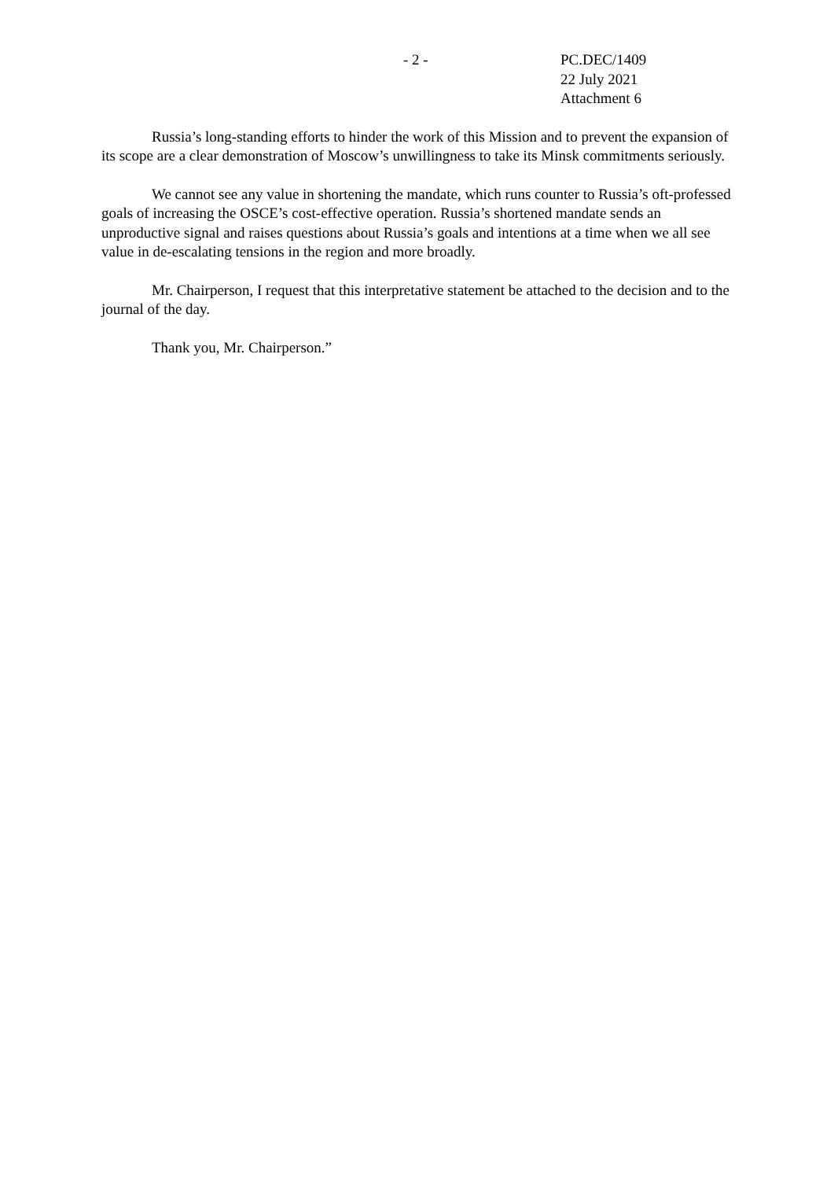- 2 - PC.DEC/1409
22 July 2021
Attachment 6
Russia’s long-standing efforts to hinder the work of this Mission and to prevent the expansion of its scope are a clear demonstration of Moscow’s unwillingness to take its Minsk commitments seriously.
We cannot see any value in shortening the mandate, which runs counter to Russia’s oft-professed goals of increasing the OSCE’s cost-effective operation. Russia’s shortened mandate sends an unproductive signal and raises questions about Russia’s goals and intentions at a time when we all see value in de-escalating tensions in the region and more broadly.
Mr. Chairperson, I request that this interpretative statement be attached to the decision and to the journal of the day.
Thank you, Mr. Chairperson.”